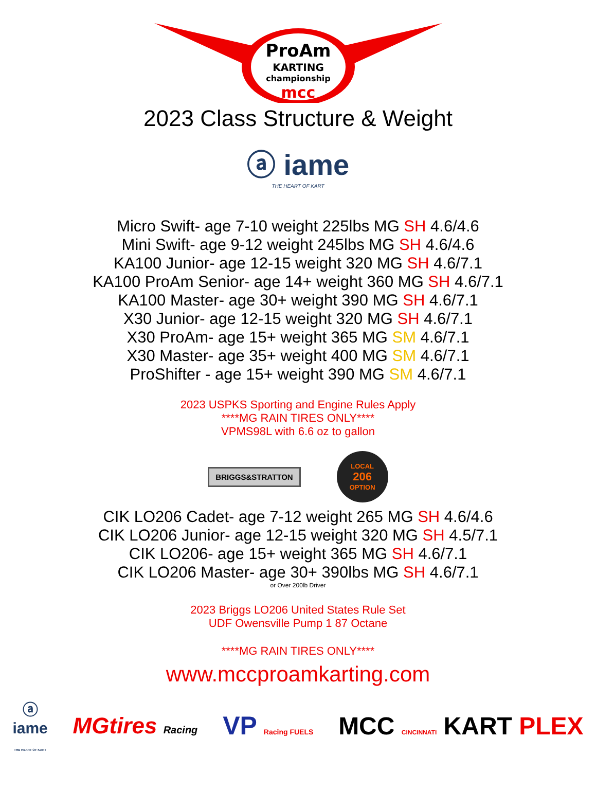ProAm
KARTING
championship
mcc
2023 Class Structure & Weight
ⓐ iame
THE HEART OF KART
Micro Swift- age 7-10 weight 225lbs MG SH 4.6/4.6
Mini Swift- age 9-12 weight 245lbs MG SH 4.6/4.6
KA100 Junior- age 12-15 weight 320 MG SH 4.6/7.1
KA100 ProAm Senior- age 14+ weight 360 MG SH 4.6/7.1
KA100 Master- age 30+ weight 390 MG SH 4.6/7.1
X30 Junior- age 12-15 weight 320 MG SH 4.6/7.1
X30 ProAm- age 15+ weight 365 MG SM 4.6/7.1
X30 Master- age 35+ weight 400 MG SM 4.6/7.1
ProShifter - age 15+ weight 390 MG SM 4.6/7.1
2023 USPKS Sporting and Engine Rules Apply
****MG RAIN TIRES ONLY****
VPMS98L with 6.6 oz to gallon
BRIGGS&STRATTON
LOCAL
206
OPTION
CIK LO206 Cadet- age 7-12 weight 265 MG SH 4.6/4.6
CIK LO206 Junior- age 12-15 weight 320 MG SH 4.5/7.1
CIK LO206- age 15+ weight 365 MG SH 4.6/7.1
CIK LO206 Master- age 30+ 390lbs MG SH 4.6/7.1
or Over 200lb Driver
2023 Briggs LO206 United States Rule Set
UDF Owensville Pump 1 87 Octane
****MG RAIN TIRES ONLY****
www.mccproamkarting.com
ⓐ
iame
THE HEART OF KART
MGtires Racing
VP Racing FUELS
MCC CINCINNATI KART PLEX